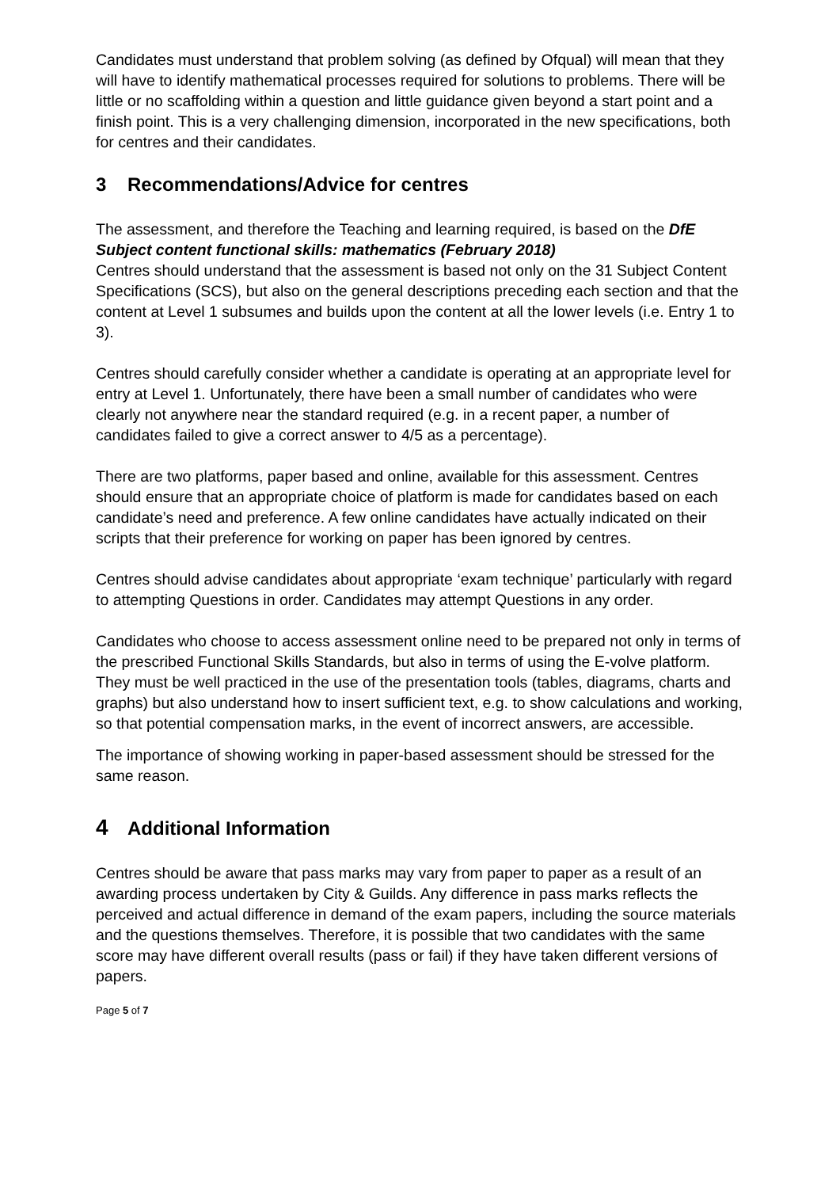Candidates must understand that problem solving (as defined by Ofqual) will mean that they will have to identify mathematical processes required for solutions to problems. There will be little or no scaffolding within a question and little guidance given beyond a start point and a finish point. This is a very challenging dimension, incorporated in the new specifications, both for centres and their candidates.
3 Recommendations/Advice for centres
The assessment, and therefore the Teaching and learning required, is based on the DfE Subject content functional skills: mathematics (February 2018)
Centres should understand that the assessment is based not only on the 31 Subject Content Specifications (SCS), but also on the general descriptions preceding each section and that the content at Level 1 subsumes and builds upon the content at all the lower levels (i.e. Entry 1 to 3).
Centres should carefully consider whether a candidate is operating at an appropriate level for entry at Level 1. Unfortunately, there have been a small number of candidates who were clearly not anywhere near the standard required (e.g. in a recent paper, a number of candidates failed to give a correct answer to 4/5 as a percentage).
There are two platforms, paper based and online, available for this assessment. Centres should ensure that an appropriate choice of platform is made for candidates based on each candidate’s need and preference. A few online candidates have actually indicated on their scripts that their preference for working on paper has been ignored by centres.
Centres should advise candidates about appropriate ‘exam technique’ particularly with regard to attempting Questions in order. Candidates may attempt Questions in any order.
Candidates who choose to access assessment online need to be prepared not only in terms of the prescribed Functional Skills Standards, but also in terms of using the E-volve platform. They must be well practiced in the use of the presentation tools (tables, diagrams, charts and graphs) but also understand how to insert sufficient text, e.g. to show calculations and working, so that potential compensation marks, in the event of incorrect answers, are accessible.
The importance of showing working in paper-based assessment should be stressed for the same reason.
4 Additional Information
Centres should be aware that pass marks may vary from paper to paper as a result of an awarding process undertaken by City & Guilds. Any difference in pass marks reflects the perceived and actual difference in demand of the exam papers, including the source materials and the questions themselves. Therefore, it is possible that two candidates with the same score may have different overall results (pass or fail) if they have taken different versions of papers.
Page 5 of 7